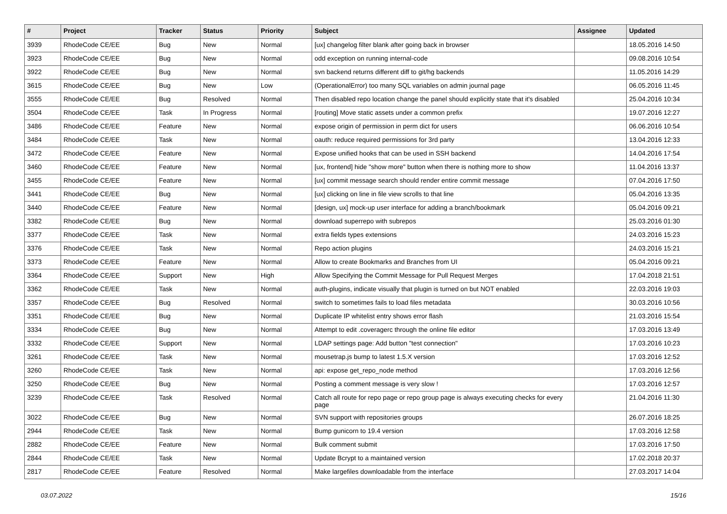| # | Project | Tracker | Status | Priority | Subject | Assignee | Updated |
| --- | --- | --- | --- | --- | --- | --- | --- |
| 3939 | RhodeCode CE/EE | Bug | New | Normal | [ux] changelog filter blank after going back in browser | | 18.05.2016 14:50 |
| 3923 | RhodeCode CE/EE | Bug | New | Normal | odd exception on running internal-code | | 09.08.2016 10:54 |
| 3922 | RhodeCode CE/EE | Bug | New | Normal | svn backend returns different diff to git/hg backends | | 11.05.2016 14:29 |
| 3615 | RhodeCode CE/EE | Bug | New | Low | (OperationalError) too many SQL variables on admin journal page | | 06.05.2016 11:45 |
| 3555 | RhodeCode CE/EE | Bug | Resolved | Normal | Then disabled repo location change the panel should explicitly state that it's disabled | | 25.04.2016 10:34 |
| 3504 | RhodeCode CE/EE | Task | In Progress | Normal | [routing] Move static assets under a common prefix | | 19.07.2016 12:27 |
| 3486 | RhodeCode CE/EE | Feature | New | Normal | expose origin of permission in perm dict for users | | 06.06.2016 10:54 |
| 3484 | RhodeCode CE/EE | Task | New | Normal | oauth: reduce required permissions for 3rd party | | 13.04.2016 12:33 |
| 3472 | RhodeCode CE/EE | Feature | New | Normal | Expose unified hooks that can be used in SSH backend | | 14.04.2016 17:54 |
| 3460 | RhodeCode CE/EE | Feature | New | Normal | [ux, frontend] hide "show more" button when there is nothing more to show | | 11.04.2016 13:37 |
| 3455 | RhodeCode CE/EE | Feature | New | Normal | [ux] commit message search should render entire commit message | | 07.04.2016 17:50 |
| 3441 | RhodeCode CE/EE | Bug | New | Normal | [ux] clicking on line in file view scrolls to that line | | 05.04.2016 13:35 |
| 3440 | RhodeCode CE/EE | Feature | New | Normal | [design, ux] mock-up user interface for adding a branch/bookmark | | 05.04.2016 09:21 |
| 3382 | RhodeCode CE/EE | Bug | New | Normal | download superrepo with subrepos | | 25.03.2016 01:30 |
| 3377 | RhodeCode CE/EE | Task | New | Normal | extra fields types extensions | | 24.03.2016 15:23 |
| 3376 | RhodeCode CE/EE | Task | New | Normal | Repo action plugins | | 24.03.2016 15:21 |
| 3373 | RhodeCode CE/EE | Feature | New | Normal | Allow to create Bookmarks and Branches from UI | | 05.04.2016 09:21 |
| 3364 | RhodeCode CE/EE | Support | New | High | Allow Specifying the Commit Message for Pull Request Merges | | 17.04.2018 21:51 |
| 3362 | RhodeCode CE/EE | Task | New | Normal | auth-plugins, indicate visually that plugin is turned on but NOT enabled | | 22.03.2016 19:03 |
| 3357 | RhodeCode CE/EE | Bug | Resolved | Normal | switch to sometimes fails to load files metadata | | 30.03.2016 10:56 |
| 3351 | RhodeCode CE/EE | Bug | New | Normal | Duplicate IP whitelist entry shows error flash | | 21.03.2016 15:54 |
| 3334 | RhodeCode CE/EE | Bug | New | Normal | Attempt to edit .coveragerc through the online file editor | | 17.03.2016 13:49 |
| 3332 | RhodeCode CE/EE | Support | New | Normal | LDAP settings page: Add button "test connection" | | 17.03.2016 10:23 |
| 3261 | RhodeCode CE/EE | Task | New | Normal | mousetrap.js bump to latest 1.5.X version | | 17.03.2016 12:52 |
| 3260 | RhodeCode CE/EE | Task | New | Normal | api: expose get_repo_node method | | 17.03.2016 12:56 |
| 3250 | RhodeCode CE/EE | Bug | New | Normal | Posting a comment message is very slow ! | | 17.03.2016 12:57 |
| 3239 | RhodeCode CE/EE | Task | Resolved | Normal | Catch all route for repo page or repo group page is always executing checks for every page | | 21.04.2016 11:30 |
| 3022 | RhodeCode CE/EE | Bug | New | Normal | SVN support with repositories groups | | 26.07.2016 18:25 |
| 2944 | RhodeCode CE/EE | Task | New | Normal | Bump gunicorn to 19.4 version | | 17.03.2016 12:58 |
| 2882 | RhodeCode CE/EE | Feature | New | Normal | Bulk comment submit | | 17.03.2016 17:50 |
| 2844 | RhodeCode CE/EE | Task | New | Normal | Update Bcrypt to a maintained version | | 17.02.2018 20:37 |
| 2817 | RhodeCode CE/EE | Feature | Resolved | Normal | Make largefiles downloadable from the interface | | 27.03.2017 14:04 |
03.07.2022 15/16